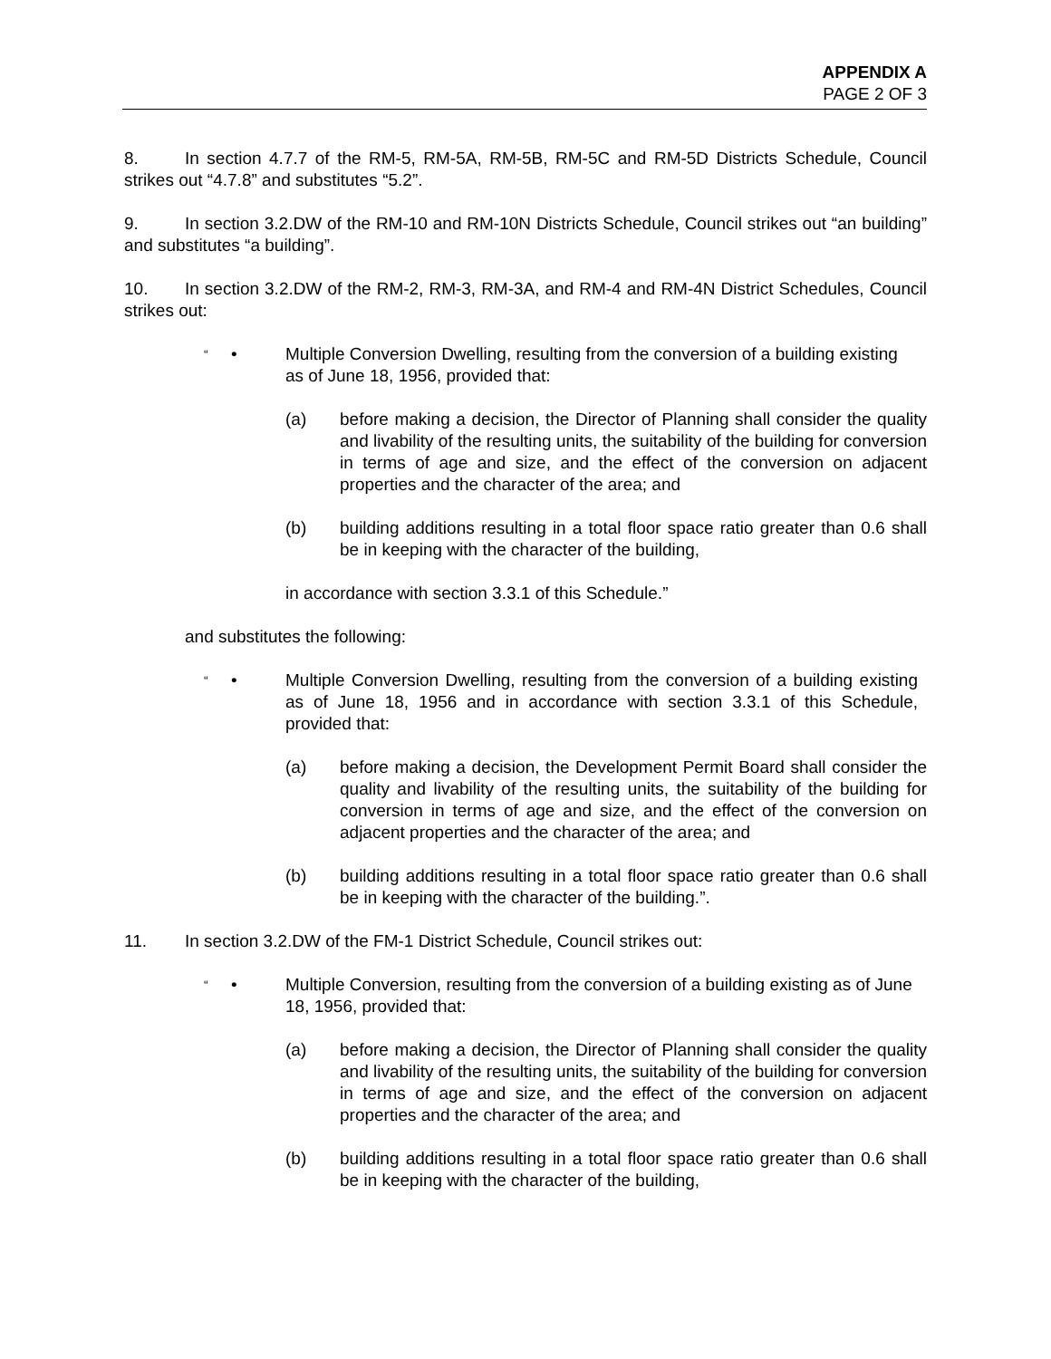APPENDIX A
PAGE 2 OF 3
8. In section 4.7.7 of the RM-5, RM-5A, RM-5B, RM-5C and RM-5D Districts Schedule, Council strikes out “4.7.8” and substitutes “5.2”.
9. In section 3.2.DW of the RM-10 and RM-10N Districts Schedule, Council strikes out “an building” and substitutes “a building”.
10. In section 3.2.DW of the RM-2, RM-3, RM-3A, and RM-4 and RM-4N District Schedules, Council strikes out:
“• Multiple Conversion Dwelling, resulting from the conversion of a building existing as of June 18, 1956, provided that:
(a) before making a decision, the Director of Planning shall consider the quality and livability of the resulting units, the suitability of the building for conversion in terms of age and size, and the effect of the conversion on adjacent properties and the character of the area; and
(b) building additions resulting in a total floor space ratio greater than 0.6 shall be in keeping with the character of the building,
in accordance with section 3.3.1 of this Schedule.”
and substitutes the following:
“• Multiple Conversion Dwelling, resulting from the conversion of a building existing as of June 18, 1956 and in accordance with section 3.3.1 of this Schedule, provided that:
(a) before making a decision, the Development Permit Board shall consider the quality and livability of the resulting units, the suitability of the building for conversion in terms of age and size, and the effect of the conversion on adjacent properties and the character of the area; and
(b) building additions resulting in a total floor space ratio greater than 0.6 shall be in keeping with the character of the building.”.
11. In section 3.2.DW of the FM-1 District Schedule, Council strikes out:
“• Multiple Conversion, resulting from the conversion of a building existing as of June 18, 1956, provided that:
(a) before making a decision, the Director of Planning shall consider the quality and livability of the resulting units, the suitability of the building for conversion in terms of age and size, and the effect of the conversion on adjacent properties and the character of the area; and
(b) building additions resulting in a total floor space ratio greater than 0.6 shall be in keeping with the character of the building,